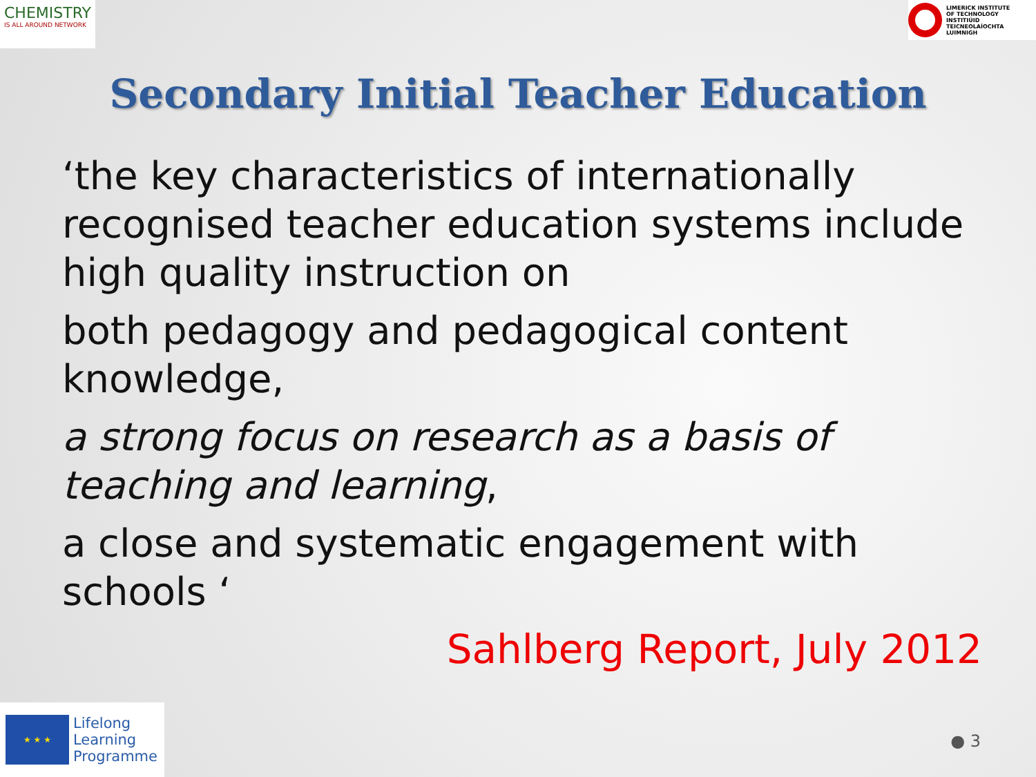CHEMISTRY
IS ALL AROUND NETWORK
LIMERICK INSTITUTE
OF TECHNOLOGY
INSTITIÚID TEICNEOLAÍOCHTA
LUIMNIGH
Secondary Initial Teacher Education
‘the key characteristics of internationally recognised teacher education systems include high quality instruction on
both pedagogy and pedagogical content knowledge,
a strong focus on research as a basis of teaching and learning,
a close and systematic engagement with schools ‘
Sahlberg Report, July 2012
★ ★ ★
Lifelong
Learning
Programme
● 3